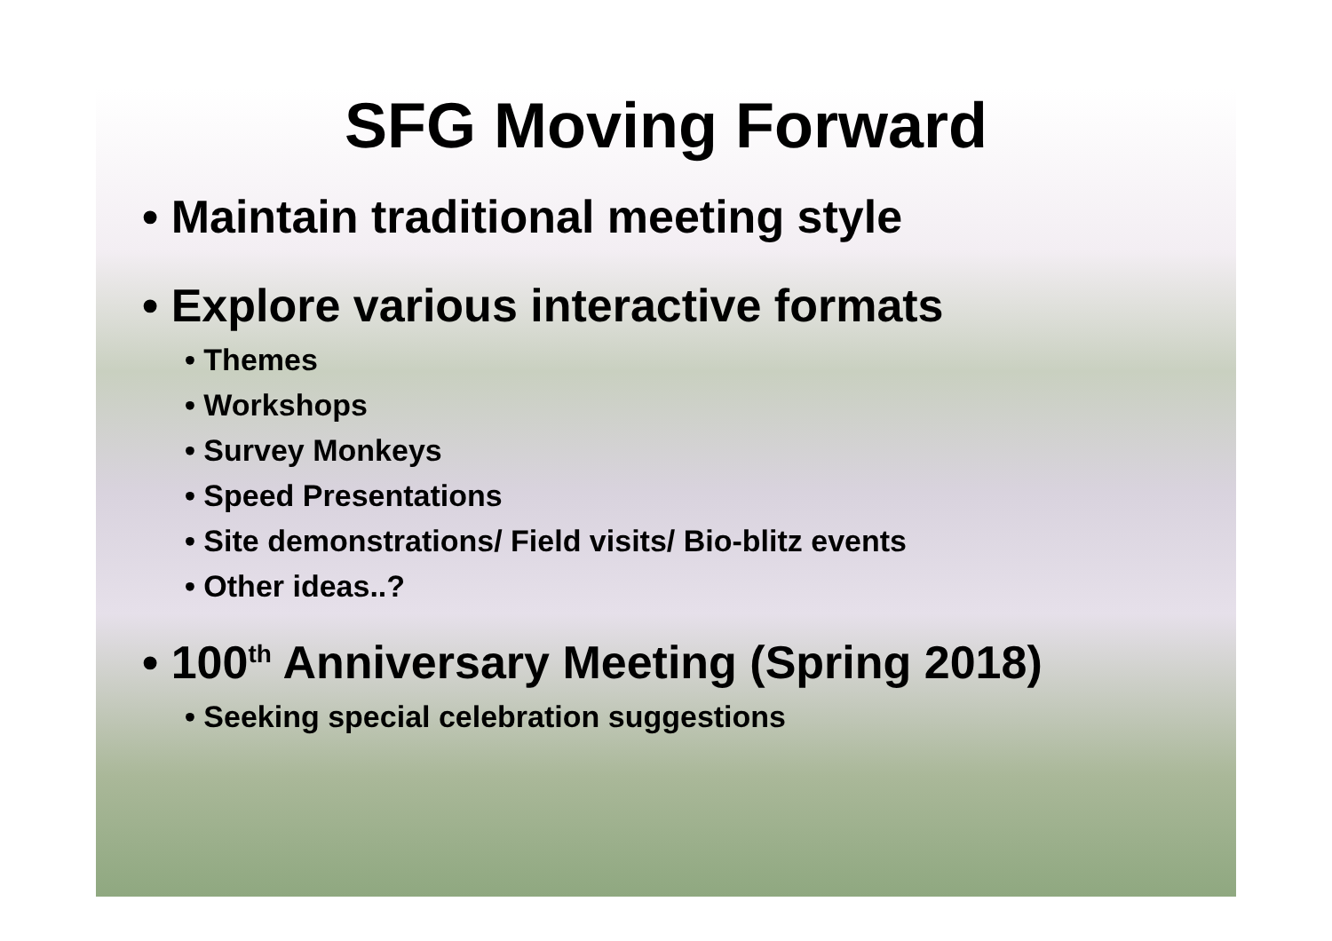SFG Moving Forward
• Maintain traditional meeting style
• Explore various interactive formats
• Themes
• Workshops
• Survey Monkeys
• Speed Presentations
• Site demonstrations/ Field visits/ Bio-blitz events
• Other ideas..?
• 100<sup>th</sup> Anniversary Meeting (Spring 2018)
• Seeking special celebration suggestions